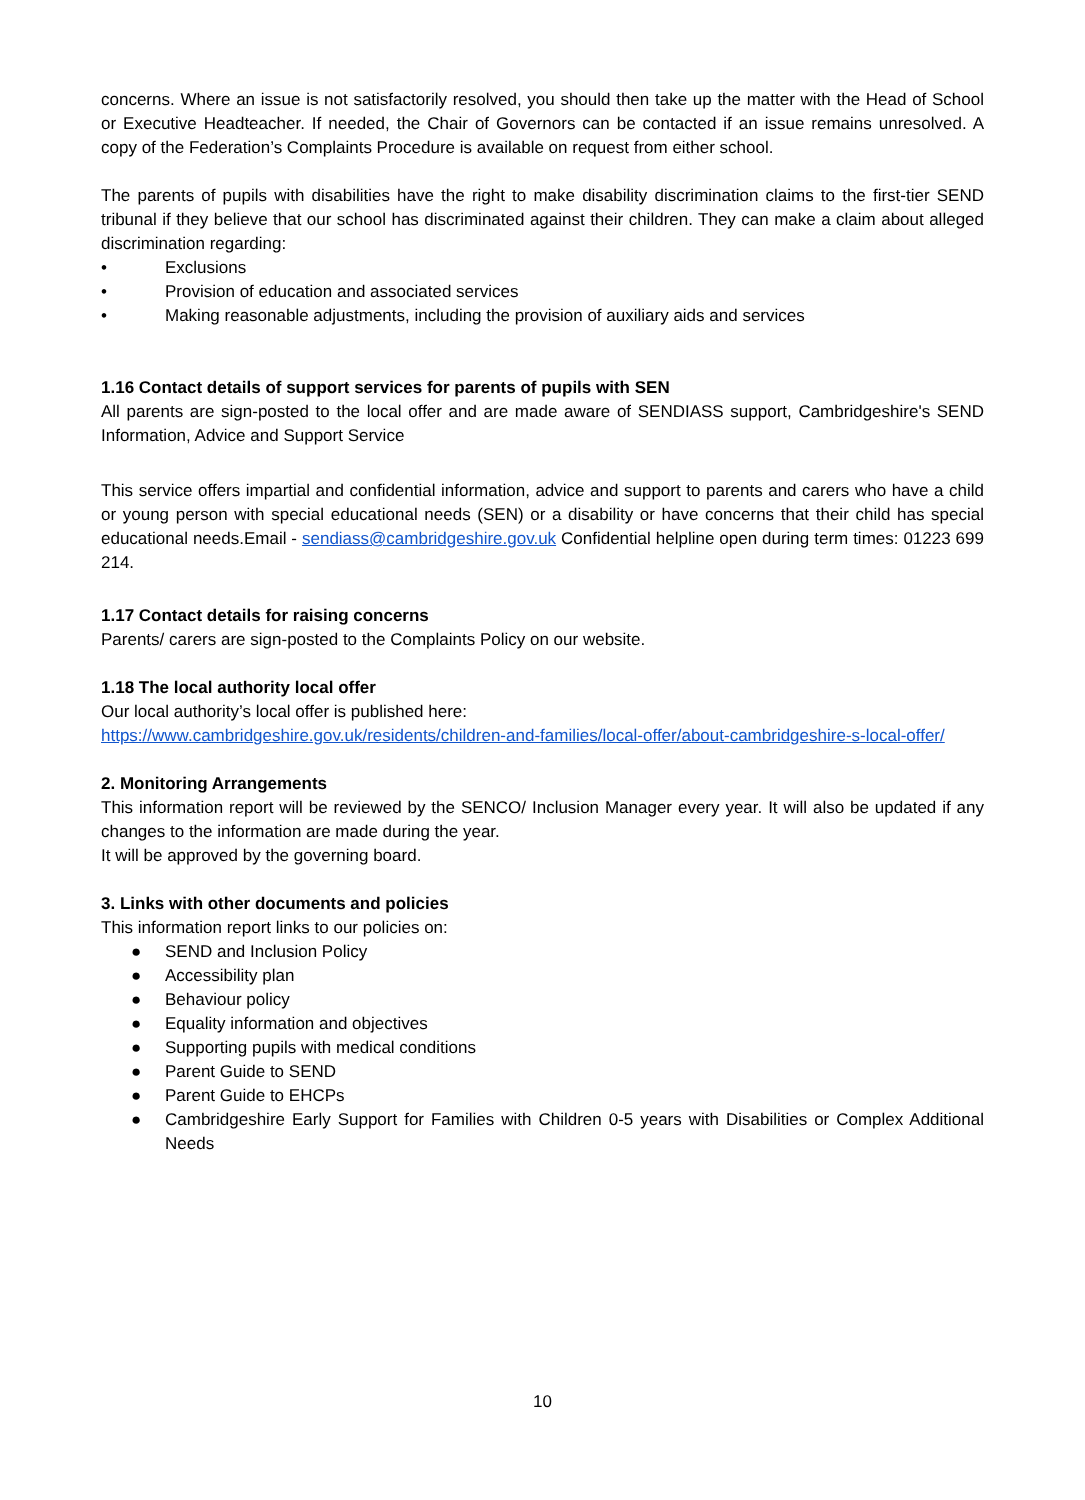concerns. Where an issue is not satisfactorily resolved, you should then take up the matter with the Head of School or Executive Headteacher. If needed, the Chair of Governors can be contacted if an issue remains unresolved. A copy of the Federation’s Complaints Procedure is available on request from either school.
The parents of pupils with disabilities have the right to make disability discrimination claims to the first-tier SEND tribunal if they believe that our school has discriminated against their children. They can make a claim about alleged discrimination regarding:
• Exclusions
• Provision of education and associated services
• Making reasonable adjustments, including the provision of auxiliary aids and services
1.16 Contact details of support services for parents of pupils with SEN
All parents are sign-posted to the local offer and are made aware of SENDIASS support, Cambridgeshire's SEND Information, Advice and Support Service
This service offers impartial and confidential information, advice and support to parents and carers who have a child or young person with special educational needs (SEN) or a disability or have concerns that their child has special educational needs.Email - sendiass@cambridgeshire.gov.uk Confidential helpline open during term times: 01223 699 214.
1.17 Contact details for raising concerns
Parents/ carers are sign-posted to the Complaints Policy on our website.
1.18 The local authority local offer
Our local authority’s local offer is published here:
https://www.cambridgeshire.gov.uk/residents/children-and-families/local-offer/about-cambridgeshire-s-local-offer/
2. Monitoring Arrangements
This information report will be reviewed by the SENCO/ Inclusion Manager every year. It will also be updated if any changes to the information are made during the year.
It will be approved by the governing board.
3. Links with other documents and policies
This information report links to our policies on:
● SEND and Inclusion Policy
● Accessibility plan
● Behaviour policy
● Equality information and objectives
● Supporting pupils with medical conditions
● Parent Guide to SEND
● Parent Guide to EHCPs
● Cambridgeshire Early Support for Families with Children 0-5 years with Disabilities or Complex Additional Needs
10